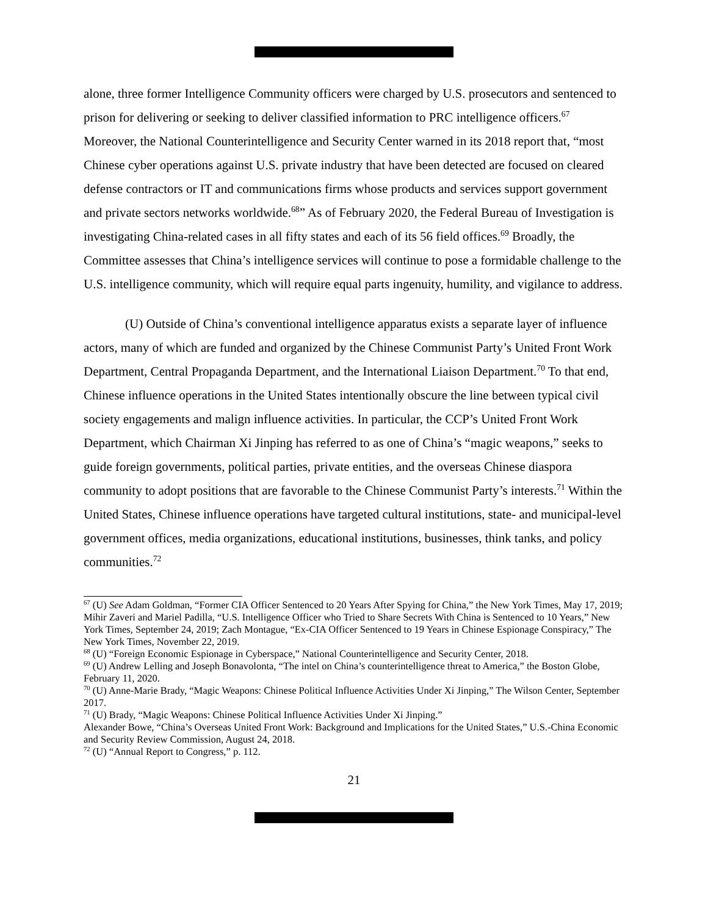alone, three former Intelligence Community officers were charged by U.S. prosecutors and sentenced to prison for delivering or seeking to deliver classified information to PRC intelligence officers.<sup>67</sup> Moreover, the National Counterintelligence and Security Center warned in its 2018 report that, “most Chinese cyber operations against U.S. private industry that have been detected are focused on cleared defense contractors or IT and communications firms whose products and services support government and private sectors networks worldwide.<sup>68</sup>” As of February 2020, the Federal Bureau of Investigation is investigating China-related cases in all fifty states and each of its 56 field offices.<sup>69</sup> Broadly, the Committee assesses that China’s intelligence services will continue to pose a formidable challenge to the U.S. intelligence community, which will require equal parts ingenuity, humility, and vigilance to address.
(U) Outside of China’s conventional intelligence apparatus exists a separate layer of influence actors, many of which are funded and organized by the Chinese Communist Party’s United Front Work Department, Central Propaganda Department, and the International Liaison Department.<sup>70</sup> To that end, Chinese influence operations in the United States intentionally obscure the line between typical civil society engagements and malign influence activities. In particular, the CCP’s United Front Work Department, which Chairman Xi Jinping has referred to as one of China’s “magic weapons,” seeks to guide foreign governments, political parties, private entities, and the overseas Chinese diaspora community to adopt positions that are favorable to the Chinese Communist Party’s interests.<sup>71</sup> Within the United States, Chinese influence operations have targeted cultural institutions, state- and municipal-level government offices, media organizations, educational institutions, businesses, think tanks, and policy communities.<sup>72</sup>
<sup>67</sup> (U) See Adam Goldman, “Former CIA Officer Sentenced to 20 Years After Spying for China,” the New York Times, May 17, 2019; Mihir Zaveri and Mariel Padilla, “U.S. Intelligence Officer who Tried to Share Secrets With China is Sentenced to 10 Years,” New York Times, September 24, 2019; Zach Montague, “Ex-CIA Officer Sentenced to 19 Years in Chinese Espionage Conspiracy,” The New York Times, November 22, 2019.
<sup>68</sup> (U) “Foreign Economic Espionage in Cyberspace,” National Counterintelligence and Security Center, 2018.
<sup>69</sup> (U) Andrew Lelling and Joseph Bonavolonta, “The intel on China’s counterintelligence threat to America,” the Boston Globe, February 11, 2020.
<sup>70</sup> (U) Anne-Marie Brady, “Magic Weapons: Chinese Political Influence Activities Under Xi Jinping,” The Wilson Center, September 2017.
<sup>71</sup> (U) Brady, “Magic Weapons: Chinese Political Influence Activities Under Xi Jinping.”
Alexander Bowe, “China’s Overseas United Front Work: Background and Implications for the United States,” U.S.-China Economic and Security Review Commission, August 24, 2018.
<sup>72</sup> (U) “Annual Report to Congress,” p. 112.
21